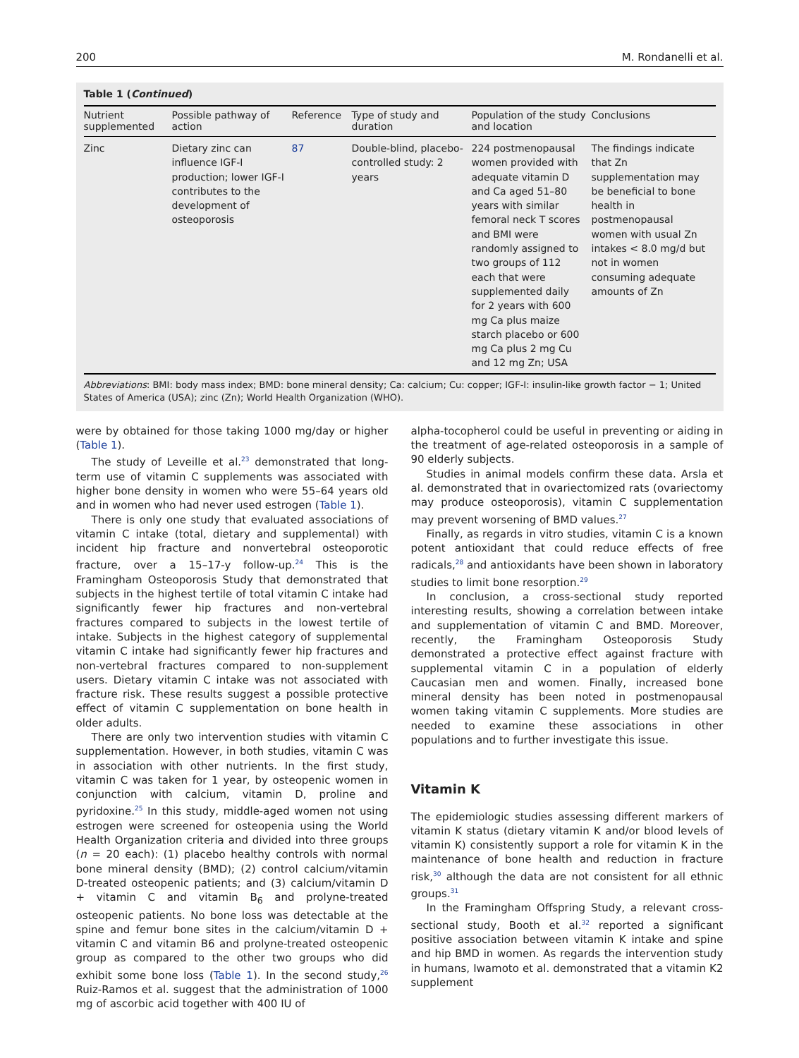200 M. Rondanelli et al.
Table 1 (Continued)
| Nutrient supplemented | Possible pathway of action | Reference | Type of study and duration | Population of the study and location | Conclusions |
| --- | --- | --- | --- | --- | --- |
| Zinc | Dietary zinc can influence IGF-I production; lower IGF-I contributes to the development of osteoporosis | 87 | Double-blind, placebo-controlled study: 2 years | 224 postmenopausal women provided with adequate vitamin D and Ca aged 51–80 years with similar femoral neck T scores and BMI were randomly assigned to two groups of 112 each that were supplemented daily for 2 years with 600 mg Ca plus maize starch placebo or 600 mg Ca plus 2 mg Cu and 12 mg Zn; USA | The findings indicate that Zn supplementation may be beneficial to bone health in postmenopausal women with usual Zn intakes < 8.0 mg/d but not in women consuming adequate amounts of Zn |
Abbreviations: BMI: body mass index; BMD: bone mineral density; Ca: calcium; Cu: copper; IGF-I: insulin-like growth factor − 1; United States of America (USA); zinc (Zn); World Health Organization (WHO).
were by obtained for those taking 1000 mg/day or higher (Table 1).
The study of Leveille et al.<sup>23</sup> demonstrated that long-term use of vitamin C supplements was associated with higher bone density in women who were 55–64 years old and in women who had never used estrogen (Table 1).
There is only one study that evaluated associations of vitamin C intake (total, dietary and supplemental) with incident hip fracture and nonvertebral osteoporotic fracture, over a 15–17-y follow-up.<sup>24</sup> This is the Framingham Osteoporosis Study that demonstrated that subjects in the highest tertile of total vitamin C intake had significantly fewer hip fractures and non-vertebral fractures compared to subjects in the lowest tertile of intake. Subjects in the highest category of supplemental vitamin C intake had significantly fewer hip fractures and non-vertebral fractures compared to non-supplement users. Dietary vitamin C intake was not associated with fracture risk. These results suggest a possible protective effect of vitamin C supplementation on bone health in older adults.
There are only two intervention studies with vitamin C supplementation. However, in both studies, vitamin C was in association with other nutrients. In the first study, vitamin C was taken for 1 year, by osteopenic women in conjunction with calcium, vitamin D, proline and pyridoxine.<sup>25</sup> In this study, middle-aged women not using estrogen were screened for osteopenia using the World Health Organization criteria and divided into three groups (n = 20 each): (1) placebo healthy controls with normal bone mineral density (BMD); (2) control calcium/vitamin D-treated osteopenic patients; and (3) calcium/vitamin D + vitamin C and vitamin B<sub>6</sub> and prolyne-treated osteopenic patients. No bone loss was detectable at the spine and femur bone sites in the calcium/vitamin D + vitamin C and vitamin B6 and prolyne-treated osteopenic group as compared to the other two groups who did exhibit some bone loss (Table 1). In the second study,<sup>26</sup> Ruiz-Ramos et al. suggest that the administration of 1000 mg of ascorbic acid together with 400 IU of
alpha-tocopherol could be useful in preventing or aiding in the treatment of age-related osteoporosis in a sample of 90 elderly subjects.
Studies in animal models confirm these data. Arsla et al. demonstrated that in ovariectomized rats (ovariectomy may produce osteoporosis), vitamin C supplementation may prevent worsening of BMD values.<sup>27</sup>
Finally, as regards in vitro studies, vitamin C is a known potent antioxidant that could reduce effects of free radicals,<sup>28</sup> and antioxidants have been shown in laboratory studies to limit bone resorption.<sup>29</sup>
In conclusion, a cross-sectional study reported interesting results, showing a correlation between intake and supplementation of vitamin C and BMD. Moreover, recently, the Framingham Osteoporosis Study demonstrated a protective effect against fracture with supplemental vitamin C in a population of elderly Caucasian men and women. Finally, increased bone mineral density has been noted in postmenopausal women taking vitamin C supplements. More studies are needed to examine these associations in other populations and to further investigate this issue.
Vitamin K
The epidemiologic studies assessing different markers of vitamin K status (dietary vitamin K and/or blood levels of vitamin K) consistently support a role for vitamin K in the maintenance of bone health and reduction in fracture risk,<sup>30</sup> although the data are not consistent for all ethnic groups.<sup>31</sup>
In the Framingham Offspring Study, a relevant cross-sectional study, Booth et al.<sup>32</sup> reported a significant positive association between vitamin K intake and spine and hip BMD in women. As regards the intervention study in humans, Iwamoto et al. demonstrated that a vitamin K2 supplement